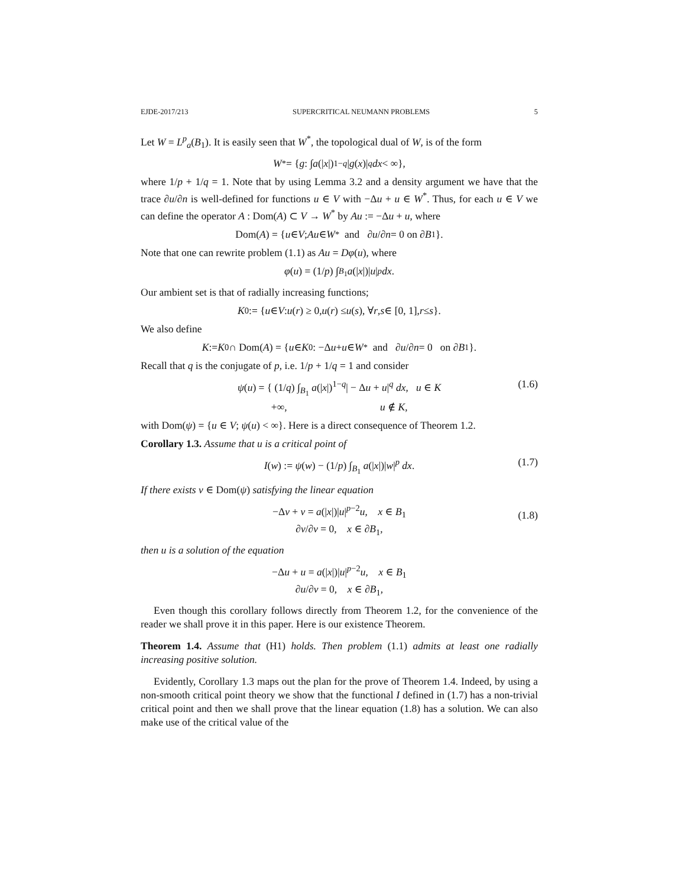EJDE-2017/213 SUPERCRITICAL NEUMANN PROBLEMS 5
Let W = L<sup>p</sup><sub>a</sub>(B<sub>1</sub>). It is easily seen that W<sup>*</sup>, the topological dual of W, is of the form
W<sup>*</sup> = { g : ∫ a (| x |)<sup>1−q</sup> | g (x)|<sup>q</sup> dx < ∞},
where 1/p + 1/q = 1. Note that by using Lemma 3.2 and a density argument we have that the trace ∂u/∂n is well-defined for functions u ∈ V with −Δu + u ∈ W<sup>*</sup>. Thus, for each u ∈ V we can define the operator A : Dom(A) ⊂ V → W<sup>*</sup> by Au := −Δu + u, where
Dom(A) = { u ∈ V; Au ∈ W<sup>*</sup> and ∂ u /∂ n = 0 on ∂ B<sub>1</sub>}.
Note that one can rewrite problem (1.1) as Au = Dφ(u), where
φ (u) = (1/ p) ∫<sub>B<sub>1</sub></sub> a (| x |)| u |<sup>p</sup> dx.
Our ambient set is that of radially increasing functions;
K<sub>0</sub> := { u ∈ V : u (r) ≥ 0, u (r) ≤ u (s), ∀ r, s ∈ [0, 1], r ≤ s }.
We also define
K := K<sub>0</sub> ∩ Dom(A) = { u ∈ K<sub>0</sub> : −Δ u + u ∈ W<sup>*</sup> and ∂ u /∂ n = 0 on ∂ B<sub>1</sub>}.
Recall that q is the conjugate of p, i.e. 1/p + 1/q = 1 and consider
ψ(u) = { (1/q) ∫<sub>B<sub>1</sub></sub> a(|x|)<sup>1−q</sup>| − Δu + u|<sup>q</sup> dx, u ∈ K
+∞, u ∉ K, (1.6)
with Dom(ψ) = {u ∈ V; ψ(u) < ∞}. Here is a direct consequence of Theorem 1.2.
Corollary 1.3. Assume that u is a critical point of
I(w) := ψ(w) − (1/p) ∫<sub>B<sub>1</sub></sub> a(|x|)|w|<sup>p</sup> dx. (1.7)
If there exists v ∈ Dom(ψ) satisfying the linear equation
−Δv + v = a(|x|)|u|<sup>p−2</sup>u, x ∈ B<sub>1</sub>
∂v/∂ν = 0, x ∈ ∂B<sub>1</sub>,
(1.8)
then u is a solution of the equation
−Δu + u = a(|x|)|u|<sup>p−2</sup>u, x ∈ B<sub>1</sub>
∂u/∂ν = 0, x ∈ ∂B<sub>1</sub>,
Even though this corollary follows directly from Theorem 1.2, for the convenience of the reader we shall prove it in this paper. Here is our existence Theorem.
Theorem 1.4. Assume that (H1) holds. Then problem (1.1) admits at least one radially increasing positive solution.
Evidently, Corollary 1.3 maps out the plan for the prove of Theorem 1.4. Indeed, by using a non-smooth critical point theory we show that the functional I defined in (1.7) has a non-trivial critical point and then we shall prove that the linear equation (1.8) has a solution. We can also make use of the critical value of the